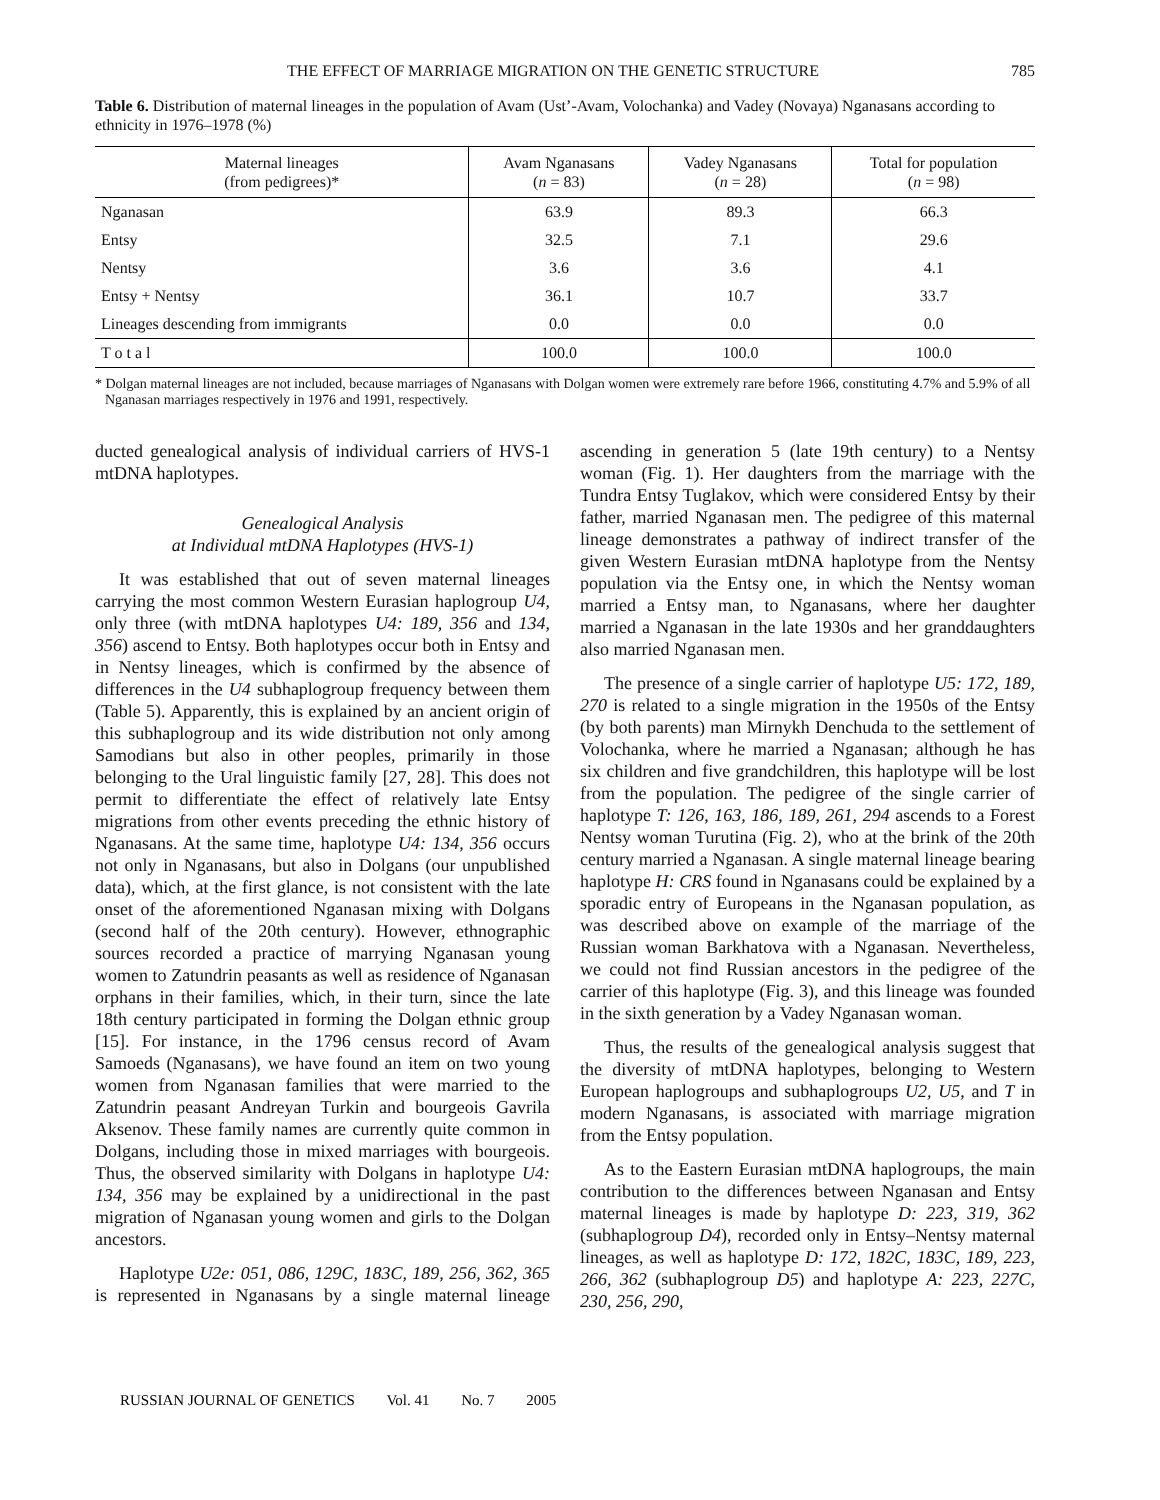THE EFFECT OF MARRIAGE MIGRATION ON THE GENETIC STRUCTURE 785
Table 6. Distribution of maternal lineages in the population of Avam (Ust’-Avam, Volochanka) and Vadey (Novaya) Nganasans according to ethnicity in 1976–1978 (%)
| Maternal lineages (from pedigrees)* | Avam Nganasans ( n = 83) | Vadey Nganasans ( n = 28) | Total for population ( n = 98) |
| --- | --- | --- | --- |
| Nganasan | 63.9 | 89.3 | 66.3 |
| Entsy | 32.5 | 7.1 | 29.6 |
| Nentsy | 3.6 | 3.6 | 4.1 |
| Entsy + Nentsy | 36.1 | 10.7 | 33.7 |
| Lineages descending from immigrants | 0.0 | 0.0 | 0.0 |
| T o t a l | 100.0 | 100.0 | 100.0 |
* Dolgan maternal lineages are not included, because marriages of Nganasans with Dolgan women were extremely rare before 1966, constituting 4.7% and 5.9% of all Nganasan marriages respectively in 1976 and 1991, respectively.
ducted genealogical analysis of individual carriers of HVS-1 mtDNA haplotypes.
Genealogical Analysis
at Individual mtDNA Haplotypes (HVS-1)
It was established that out of seven maternal lineages carrying the most common Western Eurasian haplogroup U4, only three (with mtDNA haplotypes U4: 189, 356 and 134, 356) ascend to Entsy. Both haplotypes occur both in Entsy and in Nentsy lineages, which is confirmed by the absence of differences in the U4 subhaplogroup frequency between them (Table 5). Apparently, this is explained by an ancient origin of this subhaplogroup and its wide distribution not only among Samodians but also in other peoples, primarily in those belonging to the Ural linguistic family [27, 28]. This does not permit to differentiate the effect of relatively late Entsy migrations from other events preceding the ethnic history of Nganasans. At the same time, haplotype U4: 134, 356 occurs not only in Nganasans, but also in Dolgans (our unpublished data), which, at the first glance, is not consistent with the late onset of the aforementioned Nganasan mixing with Dolgans (second half of the 20th century). However, ethnographic sources recorded a practice of marrying Nganasan young women to Zatundrin peasants as well as residence of Nganasan orphans in their families, which, in their turn, since the late 18th century participated in forming the Dolgan ethnic group [15]. For instance, in the 1796 census record of Avam Samoeds (Nganasans), we have found an item on two young women from Nganasan families that were married to the Zatundrin peasant Andreyan Turkin and bourgeois Gavrila Aksenov. These family names are currently quite common in Dolgans, including those in mixed marriages with bourgeois. Thus, the observed similarity with Dolgans in haplotype U4: 134, 356 may be explained by a unidirectional in the past migration of Nganasan young women and girls to the Dolgan ancestors.
Haplotype U2e: 051, 086, 129C, 183C, 189, 256, 362, 365 is represented in Nganasans by a single maternal lineage ascending in generation 5 (late 19th century) to a Nentsy woman (Fig. 1). Her daughters from the marriage with the Tundra Entsy Tuglakov, which were considered Entsy by their father, married Nganasan men. The pedigree of this maternal lineage demonstrates a pathway of indirect transfer of the given Western Eurasian mtDNA haplotype from the Nentsy population via the Entsy one, in which the Nentsy woman married a Entsy man, to Nganasans, where her daughter married a Nganasan in the late 1930s and her granddaughters also married Nganasan men.
The presence of a single carrier of haplotype U5: 172, 189, 270 is related to a single migration in the 1950s of the Entsy (by both parents) man Mirnykh Denchuda to the settlement of Volochanka, where he married a Nganasan; although he has six children and five grandchildren, this haplotype will be lost from the population. The pedigree of the single carrier of haplotype T: 126, 163, 186, 189, 261, 294 ascends to a Forest Nentsy woman Turutina (Fig. 2), who at the brink of the 20th century married a Nganasan. A single maternal lineage bearing haplotype H: CRS found in Nganasans could be explained by a sporadic entry of Europeans in the Nganasan population, as was described above on example of the marriage of the Russian woman Barkhatova with a Nganasan. Nevertheless, we could not find Russian ancestors in the pedigree of the carrier of this haplotype (Fig. 3), and this lineage was founded in the sixth generation by a Vadey Nganasan woman.
Thus, the results of the genealogical analysis suggest that the diversity of mtDNA haplotypes, belonging to Western European haplogroups and subhaplogroups U2, U5, and T in modern Nganasans, is associated with marriage migration from the Entsy population.
As to the Eastern Eurasian mtDNA haplogroups, the main contribution to the differences between Nganasan and Entsy maternal lineages is made by haplotype D: 223, 319, 362 (subhaplogroup D4), recorded only in Entsy–Nentsy maternal lineages, as well as haplotype D: 172, 182C, 183C, 189, 223, 266, 362 (subhaplogroup D5) and haplotype A: 223, 227C, 230, 256, 290,
RUSSIAN JOURNAL OF GENETICS Vol. 41 No. 7 2005